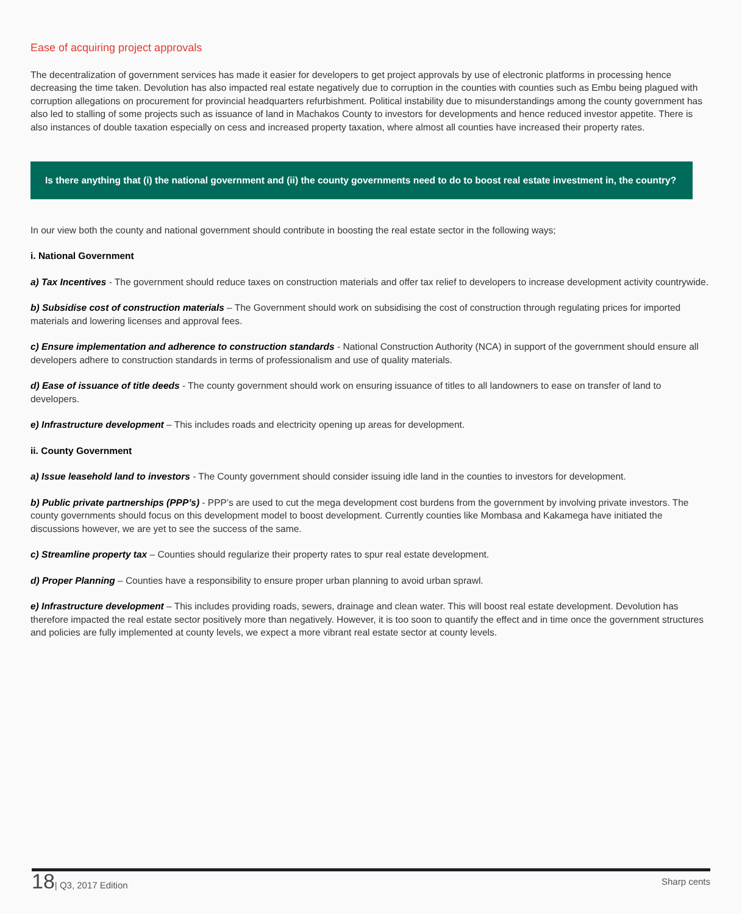Ease of acquiring project approvals
The decentralization of government services has made it easier for developers to get project approvals by use of electronic platforms in processing hence decreasing the time taken. Devolution has also impacted real estate negatively due to corruption in the counties with counties such as Embu being plagued with corruption allegations on procurement for provincial headquarters refurbishment. Political instability due to misunderstandings among the county government has also led to stalling of some projects such as issuance of land in Machakos County to investors for developments and hence reduced investor appetite. There is also instances of double taxation especially on cess and increased property taxation, where almost all counties have increased their property rates.
Is there anything that (i) the national government and (ii) the county governments need to do to boost real estate investment in, the country?
In our view both the county and national government should contribute in boosting the real estate sector in the following ways;
i. National Government
a) Tax Incentives - The government should reduce taxes on construction materials and offer tax relief to developers to increase development activity countrywide.
b) Subsidise cost of construction materials – The Government should work on subsidising the cost of construction through regulating prices for imported materials and lowering licenses and approval fees.
c) Ensure implementation and adherence to construction standards - National Construction Authority (NCA) in support of the government should ensure all developers adhere to construction standards in terms of professionalism and use of quality materials.
d) Ease of issuance of title deeds - The county government should work on ensuring issuance of titles to all landowners to ease on transfer of land to developers.
e) Infrastructure development – This includes roads and electricity opening up areas for development.
ii. County Government
a) Issue leasehold land to investors - The County government should consider issuing idle land in the counties to investors for development.
b) Public private partnerships (PPP’s) - PPP’s are used to cut the mega development cost burdens from the government by involving private investors. The county governments should focus on this development model to boost development. Currently counties like Mombasa and Kakamega have initiated the discussions however, we are yet to see the success of the same.
c) Streamline property tax – Counties should regularize their property rates to spur real estate development.
d) Proper Planning – Counties have a responsibility to ensure proper urban planning to avoid urban sprawl.
e) Infrastructure development – This includes providing roads, sewers, drainage and clean water. This will boost real estate development. Devolution has therefore impacted the real estate sector positively more than negatively. However, it is too soon to quantify the effect and in time once the government structures and policies are fully implemented at county levels, we expect a more vibrant real estate sector at county levels.
18| Q3, 2017 Edition Sharp cents